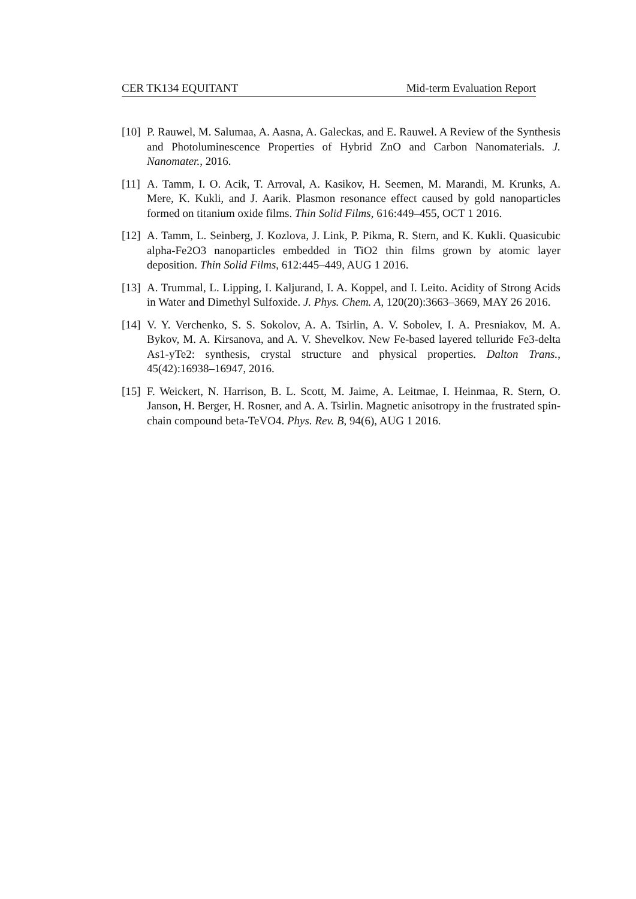CER TK134 EQUITANT Mid-term Evaluation Report
[10] P. Rauwel, M. Salumaa, A. Aasna, A. Galeckas, and E. Rauwel. A Review of the Synthesis and Photoluminescence Properties of Hybrid ZnO and Carbon Nanomaterials. J. Nanomater., 2016.
[11] A. Tamm, I. O. Acik, T. Arroval, A. Kasikov, H. Seemen, M. Marandi, M. Krunks, A. Mere, K. Kukli, and J. Aarik. Plasmon resonance effect caused by gold nanoparticles formed on titanium oxide films. Thin Solid Films, 616:449–455, OCT 1 2016.
[12] A. Tamm, L. Seinberg, J. Kozlova, J. Link, P. Pikma, R. Stern, and K. Kukli. Quasicubic alpha-Fe2O3 nanoparticles embedded in TiO2 thin films grown by atomic layer deposition. Thin Solid Films, 612:445–449, AUG 1 2016.
[13] A. Trummal, L. Lipping, I. Kaljurand, I. A. Koppel, and I. Leito. Acidity of Strong Acids in Water and Dimethyl Sulfoxide. J. Phys. Chem. A, 120(20):3663–3669, MAY 26 2016.
[14] V. Y. Verchenko, S. S. Sokolov, A. A. Tsirlin, A. V. Sobolev, I. A. Presniakov, M. A. Bykov, M. A. Kirsanova, and A. V. Shevelkov. New Fe-based layered telluride Fe3-delta As1-yTe2: synthesis, crystal structure and physical properties. Dalton Trans., 45(42):16938–16947, 2016.
[15] F. Weickert, N. Harrison, B. L. Scott, M. Jaime, A. Leitmae, I. Heinmaa, R. Stern, O. Janson, H. Berger, H. Rosner, and A. A. Tsirlin. Magnetic anisotropy in the frustrated spin-chain compound beta-TeVO4. Phys. Rev. B, 94(6), AUG 1 2016.